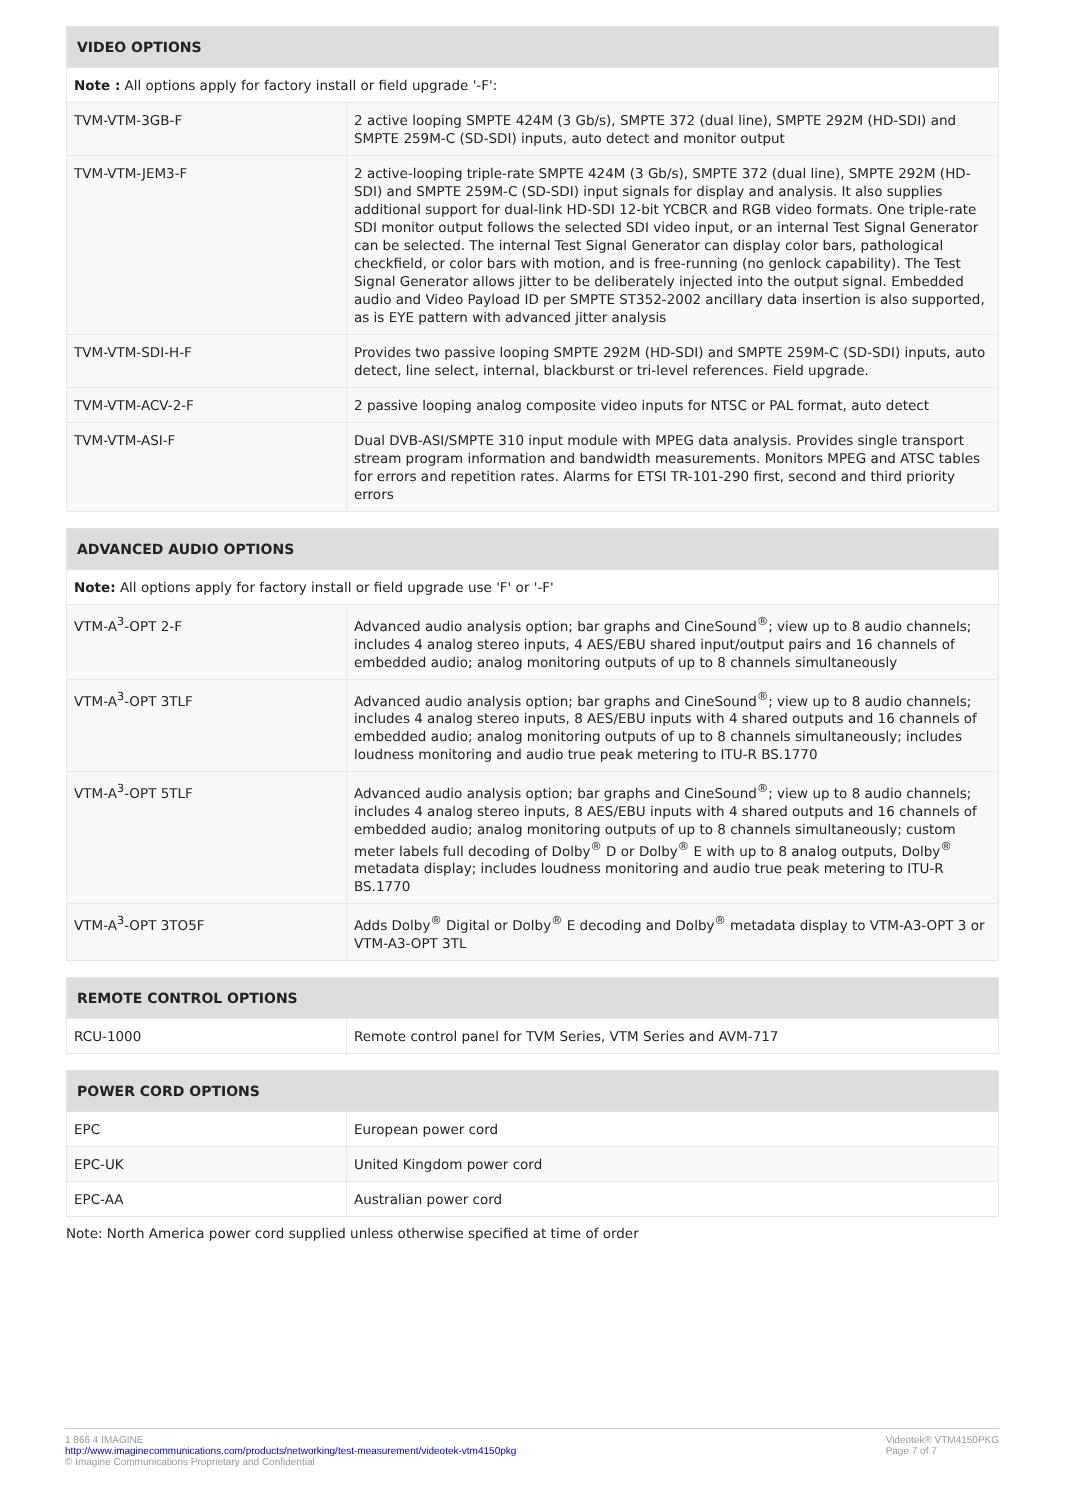| VIDEO OPTIONS | |
| --- | --- |
| Note : All options apply for factory install or field upgrade '-F': | |
| TVM-VTM-3GB-F | 2 active looping SMPTE 424M (3 Gb/s), SMPTE 372 (dual line), SMPTE 292M (HD-SDI) and SMPTE 259M-C (SD-SDI) inputs, auto detect and monitor output |
| TVM-VTM-JEM3-F | 2 active-looping triple-rate SMPTE 424M (3 Gb/s), SMPTE 372 (dual line), SMPTE 292M (HD-SDI) and SMPTE 259M-C (SD-SDI) input signals for display and analysis. It also supplies additional support for dual-link HD-SDI 12-bit YCBCR and RGB video formats. One triple-rate SDI monitor output follows the selected SDI video input, or an internal Test Signal Generator can be selected. The internal Test Signal Generator can display color bars, pathological checkfield, or color bars with motion, and is free-running (no genlock capability). The Test Signal Generator allows jitter to be deliberately injected into the output signal. Embedded audio and Video Payload ID per SMPTE ST352-2002 ancillary data insertion is also supported, as is EYE pattern with advanced jitter analysis |
| TVM-VTM-SDI-H-F | Provides two passive looping SMPTE 292M (HD-SDI) and SMPTE 259M-C (SD-SDI) inputs, auto detect, line select, internal, blackburst or tri-level references. Field upgrade. |
| TVM-VTM-ACV-2-F | 2 passive looping analog composite video inputs for NTSC or PAL format, auto detect |
| TVM-VTM-ASI-F | Dual DVB-ASI/SMPTE 310 input module with MPEG data analysis. Provides single transport stream program information and bandwidth measurements. Monitors MPEG and ATSC tables for errors and repetition rates. Alarms for ETSI TR-101-290 first, second and third priority errors |
| ADVANCED AUDIO OPTIONS | |
| --- | --- |
| Note: All options apply for factory install or field upgrade use 'F' or '-F' | |
| VTM-A<sup>3</sup>-OPT 2-F | Advanced audio analysis option; bar graphs and CineSound<sup>®</sup>; view up to 8 audio channels; includes 4 analog stereo inputs, 4 AES/EBU shared input/output pairs and 16 channels of embedded audio; analog monitoring outputs of up to 8 channels simultaneously |
| VTM-A<sup>3</sup>-OPT 3TLF | Advanced audio analysis option; bar graphs and CineSound<sup>®</sup>; view up to 8 audio channels; includes 4 analog stereo inputs, 8 AES/EBU inputs with 4 shared outputs and 16 channels of embedded audio; analog monitoring outputs of up to 8 channels simultaneously; includes loudness monitoring and audio true peak metering to ITU-R BS.1770 |
| VTM-A<sup>3</sup>-OPT 5TLF | Advanced audio analysis option; bar graphs and CineSound<sup>®</sup>; view up to 8 audio channels; includes 4 analog stereo inputs, 8 AES/EBU inputs with 4 shared outputs and 16 channels of embedded audio; analog monitoring outputs of up to 8 channels simultaneously; custom meter labels full decoding of Dolby<sup>®</sup> D or Dolby<sup>®</sup> E with up to 8 analog outputs, Dolby<sup>®</sup> metadata display; includes loudness monitoring and audio true peak metering to ITU-R BS.1770 |
| VTM-A<sup>3</sup>-OPT 3TO5F | Adds Dolby<sup>®</sup> Digital or Dolby<sup>®</sup> E decoding and Dolby<sup>®</sup> metadata display to VTM-A3-OPT 3 or VTM-A3-OPT 3TL |
| REMOTE CONTROL OPTIONS | |
| --- | --- |
| RCU-1000 | Remote control panel for TVM Series, VTM Series and AVM-717 |
| POWER CORD OPTIONS | |
| --- | --- |
| EPC | European power cord |
| EPC-UK | United Kingdom power cord |
| EPC-AA | Australian power cord |
Note: North America power cord supplied unless otherwise specified at time of order
1 866 4 IMAGINE
http://www.imaginecommunications.com/products/networking/test-measurement/videotek-vtm4150pkg
© Imagine Communications Proprietary and Confidential
Videotek® VTM4150PKG
Page 7 of 7